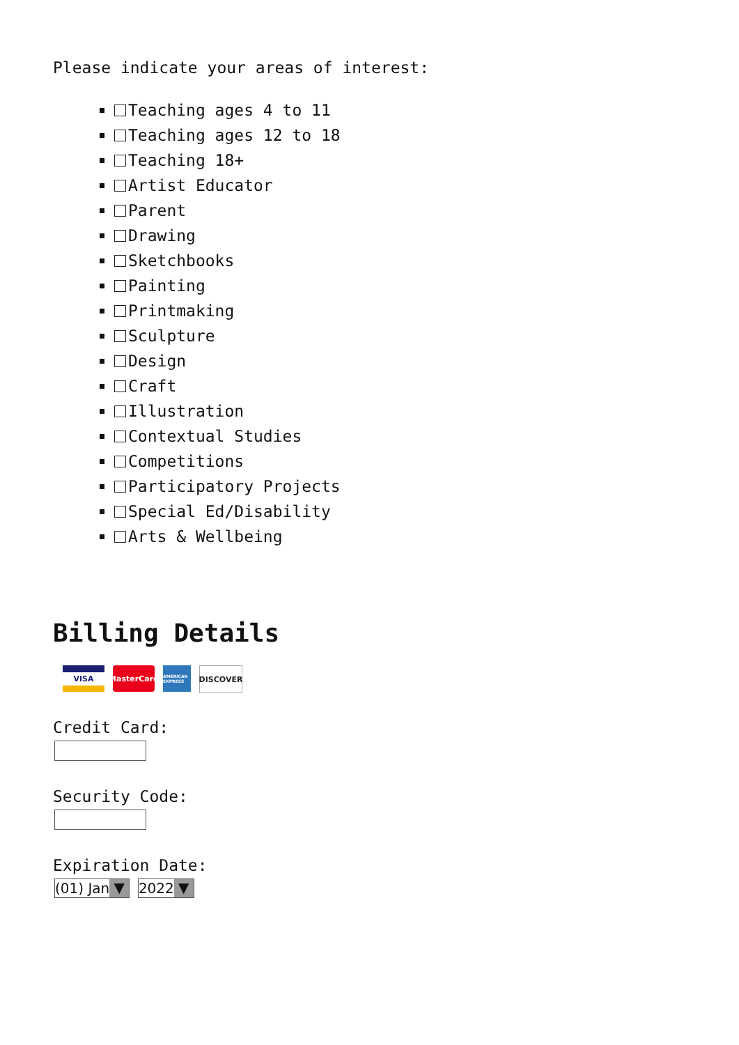Please indicate your areas of interest:
Teaching ages 4 to 11
Teaching ages 12 to 18
Teaching 18+
Artist Educator
Parent
Drawing
Sketchbooks
Painting
Printmaking
Sculpture
Design
Craft
Illustration
Contextual Studies
Competitions
Participatory Projects
Special Ed/Disability
Arts & Wellbeing
Billing Details
VISA MasterCard
AMERICAN EXPRESS
DISCOVER
Credit Card:
Security Code:
Expiration Date:
(01) Jan ▼ 2022 ▼